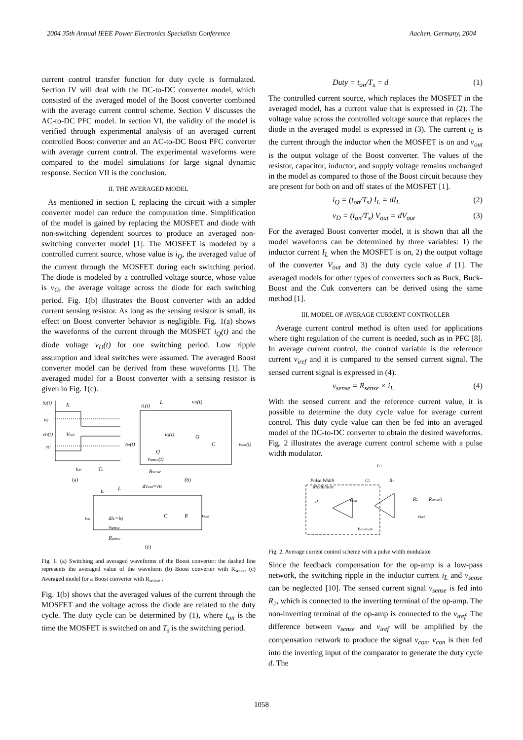2004 35th Annual IEEE Power Electronics Specialists Conference Aachen, Germany, 2004
current control transfer function for duty cycle is formulated. Section IV will deal with the DC-to-DC converter model, which consisted of the averaged model of the Boost converter combined with the average current control scheme. Section V discusses the AC-to-DC PFC model. In section VI, the validity of the model is verified through experimental analysis of an averaged current controlled Boost converter and an AC-to-DC Boost PFC converter with average current control. The experimental waveforms were compared to the model simulations for large signal dynamic response. Section VII is the conclusion.
II. THE AVERAGED MODEL
As mentioned in section I, replacing the circuit with a simpler converter model can reduce the computation time. Simplification of the model is gained by replacing the MOSFET and diode with non-switching dependent sources to produce an averaged non-switching converter model [1]. The MOSFET is modeled by a controlled current source, whose value is i<sub>Q</sub>, the averaged value of the current through the MOSFET during each switching period. The diode is modeled by a controlled voltage source, whose value is v<sub>G</sub>, the average voltage across the diode for each switching period. Fig. 1(b) illustrates the Boost converter with an added current sensing resistor. As long as the sensing resistor is small, its effect on Boost converter behavior is negligible. Fig. 1(a) shows the waveforms of the current through the MOSFET i<sub>Q</sub>(t) and the diode voltage v<sub>D</sub>(t) for one switching period. Low ripple assumption and ideal switches were assumed. The averaged Boost converter model can be derived from these waveforms [1]. The averaged model for a Boost converter with a sensing resistor is given in Fig. 1(c).
iQ(t)
IL
iQ
vD(t)
Vout
vG
ton
Ts
(a)
iL(t)
L
vD(t)
iQ(t)
Q
G
C
vin(t)
vout(t)
vsense(t)
Rsense
(b)
iL
L
dvout=vD
vin
diL=iQ
C
R
vout
vsense
Rsense
(c)
Fig. 1. (a) Switching and averaged waveforms of the Boost converter: the dashed line represents the averaged value of the waveform (b) Boost converter with R<sub>sense</sub> (c) Averaged model for a Boost converter with R<sub>sense</sub> ,
Fig. 1(b) shows that the averaged values of the current through the MOSFET and the voltage across the diode are related to the duty cycle. The duty cycle can be determined by (1), where t<sub>on</sub> is the time the MOSFET is switched on and T<sub>s</sub> is the switching period.
Duty = t<sub>on</sub>/T<sub>s</sub> = d (1)
The controlled current source, which replaces the MOSFET in the averaged model, has a current value that is expressed in (2). The voltage value across the controlled voltage source that replaces the diode in the averaged model is expressed in (3). The current i<sub>L</sub> is the current through the inductor when the MOSFET is on and v<sub>out</sub> is the output voltage of the Boost converter. The values of the resistor, capacitor, inductor, and supply voltage remains unchanged in the model as compared to those of the Boost circuit because they are present for both on and off states of the MOSFET [1].
i<sub>Q</sub> = (t<sub>on</sub>/T<sub>s</sub>) I<sub>L</sub> = dI<sub>L</sub> (2)
v<sub>D</sub> = (t<sub>on</sub>/T<sub>s</sub>) V<sub>out</sub> = dV<sub>out</sub> (3)
For the averaged Boost converter model, it is shown that all the model waveforms can be determined by three variables: 1) the inductor current I<sub>L</sub> when the MOSFET is on, 2) the output voltage of the converter V<sub>out</sub> and 3) the duty cycle value d [1]. The averaged models for other types of converters such as Buck, Buck-Boost and the Ćuk converters can be derived using the same method [1].
III. MODEL OF AVERAGE CURRENT CONTROLLER
Average current control method is often used for applications where tight regulation of the current is needed, such as in PFC [8]. In average current control, the control variable is the reference current v<sub>iref</sub> and it is compared to the sensed current signal. The sensed current signal is expressed in (4).
v<sub>sense</sub> = R<sub>sense</sub> × i<sub>L</sub> (4)
With the sensed current and the reference current value, it is possible to determine the duty cycle value for average current control. This duty cycle value can then be fed into an averaged model of the DC-to-DC converter to obtain the desired waveforms. Fig. 2 illustrates the average current control scheme with a pulse width modulator.
C1
Pulse Width
Modulator
C2
R1
d
vcon
R2
RsenseiL
viref
Vsawtooth
Fig. 2. Average current control scheme with a pulse width modulator
Since the feedback compensation for the op-amp is a low-pass network, the switching ripple in the inductor current i<sub>L</sub> and v<sub>sense</sub> can be neglected [10]. The sensed current signal v<sub>sense</sub> is fed into R<sub>2</sub>, which is connected to the inverting terminal of the op-amp. The non-inverting terminal of the op-amp is connected to the v<sub>iref</sub>. The difference between v<sub>sense</sub> and v<sub>iref</sub> will be amplified by the compensation network to produce the signal v<sub>con</sub>. v<sub>con</sub> is then fed into the inverting input of the comparator to generate the duty cycle d. The
1058